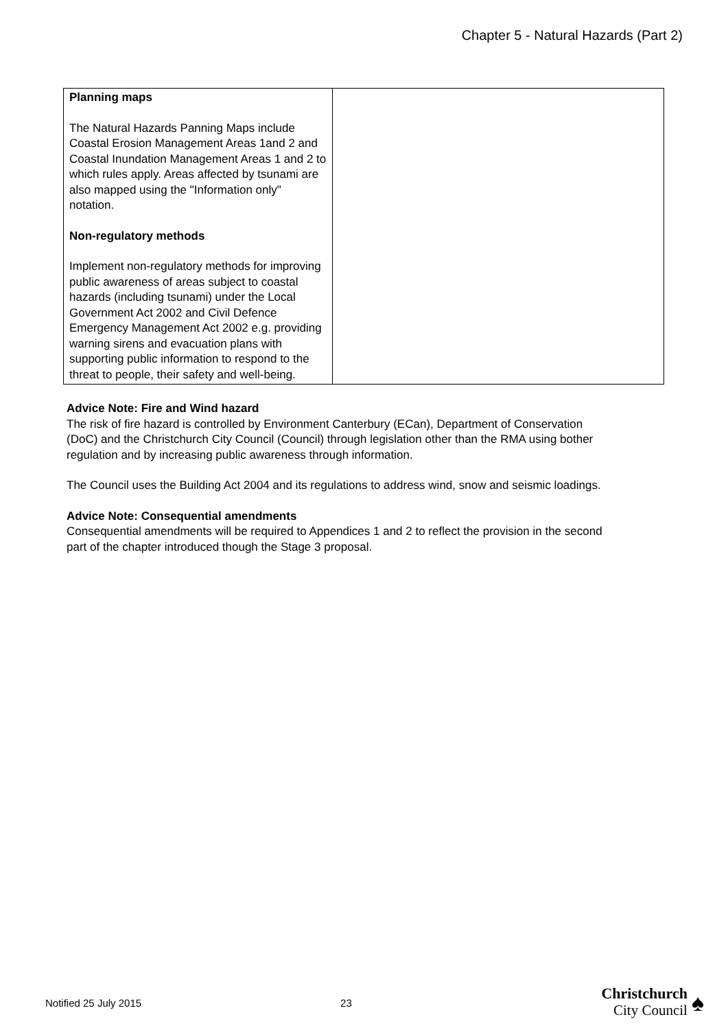Chapter 5 - Natural Hazards (Part 2)
| Planning maps The Natural Hazards Panning Maps include Coastal Erosion Management Areas 1and 2 and Coastal Inundation Management Areas 1 and 2 to which rules apply. Areas affected by tsunami are also mapped using the "Information only" notation. Non-regulatory methods Implement non-regulatory methods for improving public awareness of areas subject to coastal hazards (including tsunami) under the Local Government Act 2002 and Civil Defence Emergency Management Act 2002 e.g. providing warning sirens and evacuation plans with supporting public information to respond to the threat to people, their safety and well-being. | |
Advice Note: Fire and Wind hazard
The risk of fire hazard is controlled by Environment Canterbury (ECan), Department of Conservation (DoC) and the Christchurch City Council (Council) through legislation other than the RMA using bother regulation and by increasing public awareness through information.
The Council uses the Building Act 2004 and its regulations to address wind, snow and seismic loadings.
Advice Note: Consequential amendments
Consequential amendments will be required to Appendices 1 and 2 to reflect the provision in the second part of the chapter introduced though the Stage 3 proposal.
Notified 25 July 2015 23
Christchurch
City Council
♠